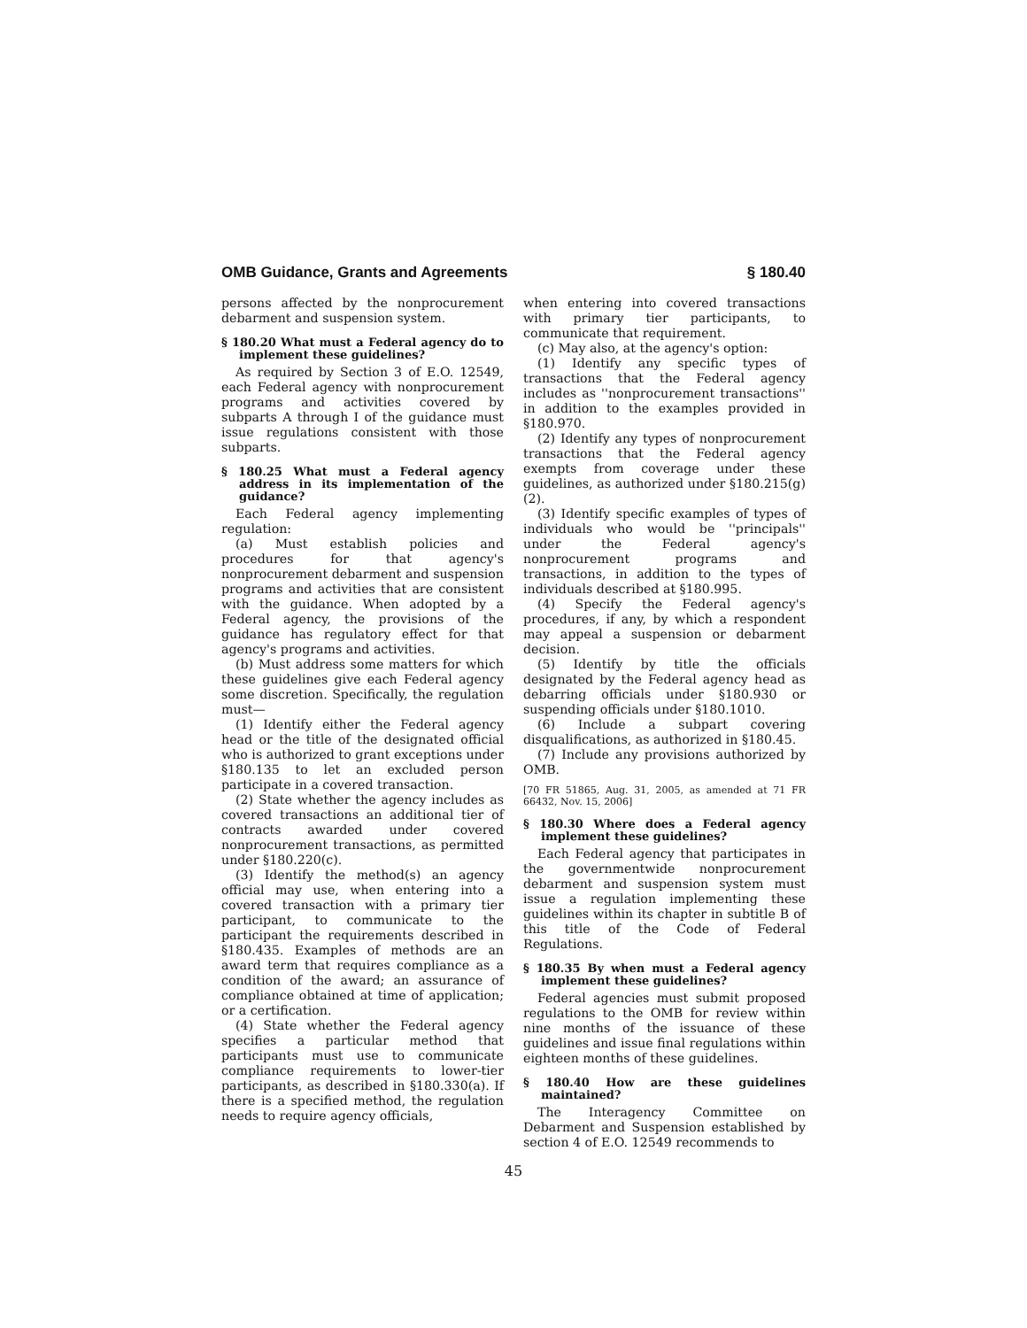OMB Guidance, Grants and Agreements § 180.40
persons affected by the nonprocurement debarment and suspension system.
§ 180.20 What must a Federal agency do to implement these guidelines?
As required by Section 3 of E.O. 12549, each Federal agency with nonprocurement programs and activities covered by subparts A through I of the guidance must issue regulations consistent with those subparts.
§ 180.25 What must a Federal agency address in its implementation of the guidance?
Each Federal agency implementing regulation:
(a) Must establish policies and procedures for that agency's nonprocurement debarment and suspension programs and activities that are consistent with the guidance. When adopted by a Federal agency, the provisions of the guidance has regulatory effect for that agency's programs and activities.
(b) Must address some matters for which these guidelines give each Federal agency some discretion. Specifically, the regulation must—
(1) Identify either the Federal agency head or the title of the designated official who is authorized to grant exceptions under §180.135 to let an excluded person participate in a covered transaction.
(2) State whether the agency includes as covered transactions an additional tier of contracts awarded under covered nonprocurement transactions, as permitted under §180.220(c).
(3) Identify the method(s) an agency official may use, when entering into a covered transaction with a primary tier participant, to communicate to the participant the requirements described in §180.435. Examples of methods are an award term that requires compliance as a condition of the award; an assurance of compliance obtained at time of application; or a certification.
(4) State whether the Federal agency specifies a particular method that participants must use to communicate compliance requirements to lower-tier participants, as described in §180.330(a). If there is a specified method, the regulation needs to require agency officials,
when entering into covered transactions with primary tier participants, to communicate that requirement.
(c) May also, at the agency's option:
(1) Identify any specific types of transactions that the Federal agency includes as ''nonprocurement transactions'' in addition to the examples provided in §180.970.
(2) Identify any types of nonprocurement transactions that the Federal agency exempts from coverage under these guidelines, as authorized under §180.215(g)(2).
(3) Identify specific examples of types of individuals who would be ''principals'' under the Federal agency's nonprocurement programs and transactions, in addition to the types of individuals described at §180.995.
(4) Specify the Federal agency's procedures, if any, by which a respondent may appeal a suspension or debarment decision.
(5) Identify by title the officials designated by the Federal agency head as debarring officials under §180.930 or suspending officials under §180.1010.
(6) Include a subpart covering disqualifications, as authorized in §180.45.
(7) Include any provisions authorized by OMB.
[70 FR 51865, Aug. 31, 2005, as amended at 71 FR 66432, Nov. 15, 2006]
§ 180.30 Where does a Federal agency implement these guidelines?
Each Federal agency that participates in the governmentwide nonprocurement debarment and suspension system must issue a regulation implementing these guidelines within its chapter in subtitle B of this title of the Code of Federal Regulations.
§ 180.35 By when must a Federal agency implement these guidelines?
Federal agencies must submit proposed regulations to the OMB for review within nine months of the issuance of these guidelines and issue final regulations within eighteen months of these guidelines.
§ 180.40 How are these guidelines maintained?
The Interagency Committee on Debarment and Suspension established by section 4 of E.O. 12549 recommends to
45